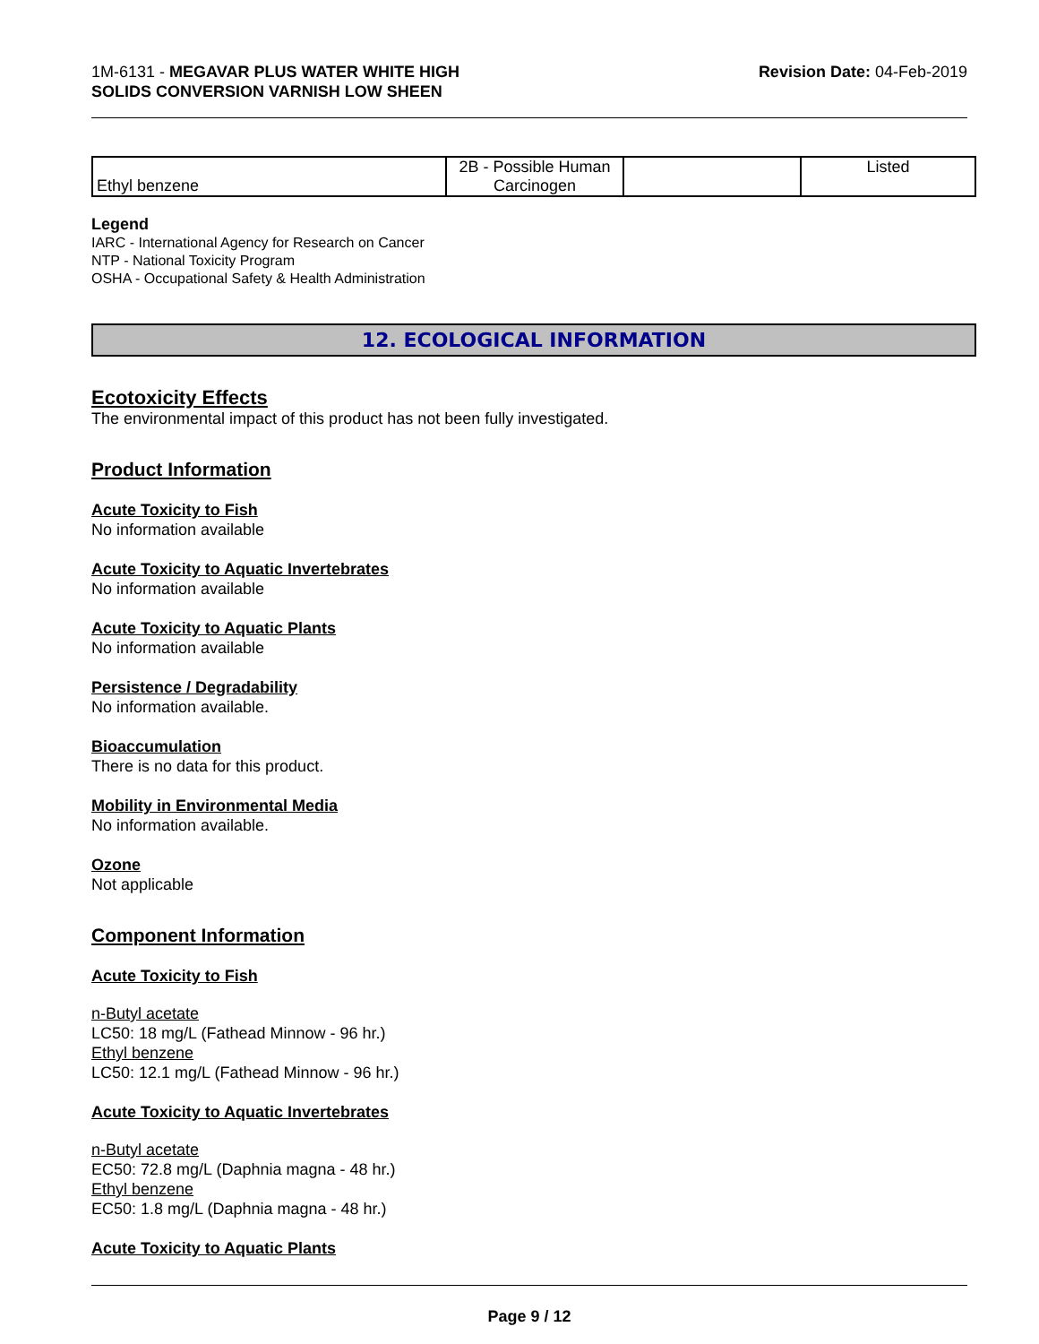1M-6131 - MEGAVAR PLUS WATER WHITE HIGH
SOLIDS CONVERSION VARNISH LOW SHEEN
Revision Date: 04-Feb-2019
| Ethyl benzene | 2B - Possible Human Carcinogen | | Listed |
Legend
IARC - International Agency for Research on Cancer
NTP - National Toxicity Program
OSHA - Occupational Safety & Health Administration
12. ECOLOGICAL INFORMATION
Ecotoxicity Effects
The environmental impact of this product has not been fully investigated.
Product Information
Acute Toxicity to Fish
No information available
Acute Toxicity to Aquatic Invertebrates
No information available
Acute Toxicity to Aquatic Plants
No information available
Persistence / Degradability
No information available.
Bioaccumulation
There is no data for this product.
Mobility in Environmental Media
No information available.
Ozone
Not applicable
Component Information
Acute Toxicity to Fish
n-Butyl acetate
LC50: 18 mg/L (Fathead Minnow - 96 hr.)
Ethyl benzene
LC50: 12.1 mg/L (Fathead Minnow - 96 hr.)
Acute Toxicity to Aquatic Invertebrates
n-Butyl acetate
EC50: 72.8 mg/L (Daphnia magna - 48 hr.)
Ethyl benzene
EC50: 1.8 mg/L (Daphnia magna - 48 hr.)
Acute Toxicity to Aquatic Plants
Page 9 / 12